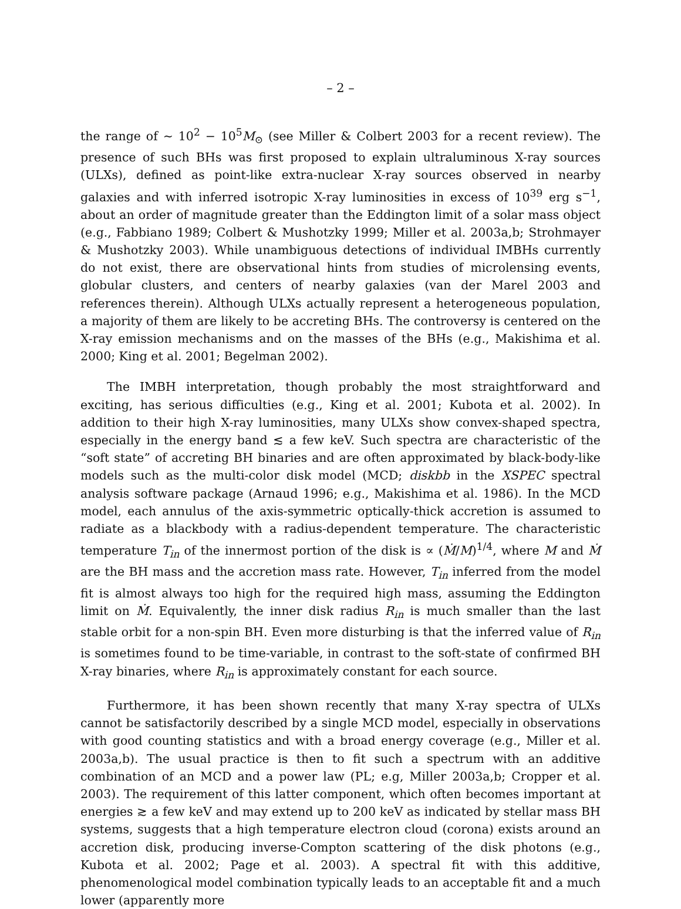– 2 –
the range of ∼ 10<sup>2</sup> − 10<sup>5</sup>M<sub>⊙</sub> (see Miller & Colbert 2003 for a recent review). The presence of such BHs was first proposed to explain ultraluminous X-ray sources (ULXs), defined as point-like extra-nuclear X-ray sources observed in nearby galaxies and with inferred isotropic X-ray luminosities in excess of 10<sup>39</sup> erg s<sup>−1</sup>, about an order of magnitude greater than the Eddington limit of a solar mass object (e.g., Fabbiano 1989; Colbert & Mushotzky 1999; Miller et al. 2003a,b; Strohmayer & Mushotzky 2003). While unambiguous detections of individual IMBHs currently do not exist, there are observational hints from studies of microlensing events, globular clusters, and centers of nearby galaxies (van der Marel 2003 and references therein). Although ULXs actually represent a heterogeneous population, a majority of them are likely to be accreting BHs. The controversy is centered on the X-ray emission mechanisms and on the masses of the BHs (e.g., Makishima et al. 2000; King et al. 2001; Begelman 2002).
The IMBH interpretation, though probably the most straightforward and exciting, has serious difficulties (e.g., King et al. 2001; Kubota et al. 2002). In addition to their high X-ray luminosities, many ULXs show convex-shaped spectra, especially in the energy band ≲ a few keV. Such spectra are characteristic of the “soft state” of accreting BH binaries and are often approximated by black-body-like models such as the multi-color disk model (MCD; diskbb in the XSPEC spectral analysis software package (Arnaud 1996; e.g., Makishima et al. 1986). In the MCD model, each annulus of the axis-symmetric optically-thick accretion is assumed to radiate as a blackbody with a radius-dependent temperature. The characteristic temperature T<sub>in</sub> of the innermost portion of the disk is ∝ (Ṁ/M)<sup>1/4</sup>, where M and Ṁ are the BH mass and the accretion mass rate. However, T<sub>in</sub> inferred from the model fit is almost always too high for the required high mass, assuming the Eddington limit on Ṁ. Equivalently, the inner disk radius R<sub>in</sub> is much smaller than the last stable orbit for a non-spin BH. Even more disturbing is that the inferred value of R<sub>in</sub> is sometimes found to be time-variable, in contrast to the soft-state of confirmed BH X-ray binaries, where R<sub>in</sub> is approximately constant for each source.
Furthermore, it has been shown recently that many X-ray spectra of ULXs cannot be satisfactorily described by a single MCD model, especially in observations with good counting statistics and with a broad energy coverage (e.g., Miller et al. 2003a,b). The usual practice is then to fit such a spectrum with an additive combination of an MCD and a power law (PL; e.g, Miller 2003a,b; Cropper et al. 2003). The requirement of this latter component, which often becomes important at energies ≳ a few keV and may extend up to 200 keV as indicated by stellar mass BH systems, suggests that a high temperature electron cloud (corona) exists around an accretion disk, producing inverse-Compton scattering of the disk photons (e.g., Kubota et al. 2002; Page et al. 2003). A spectral fit with this additive, phenomenological model combination typically leads to an acceptable fit and a much lower (apparently more